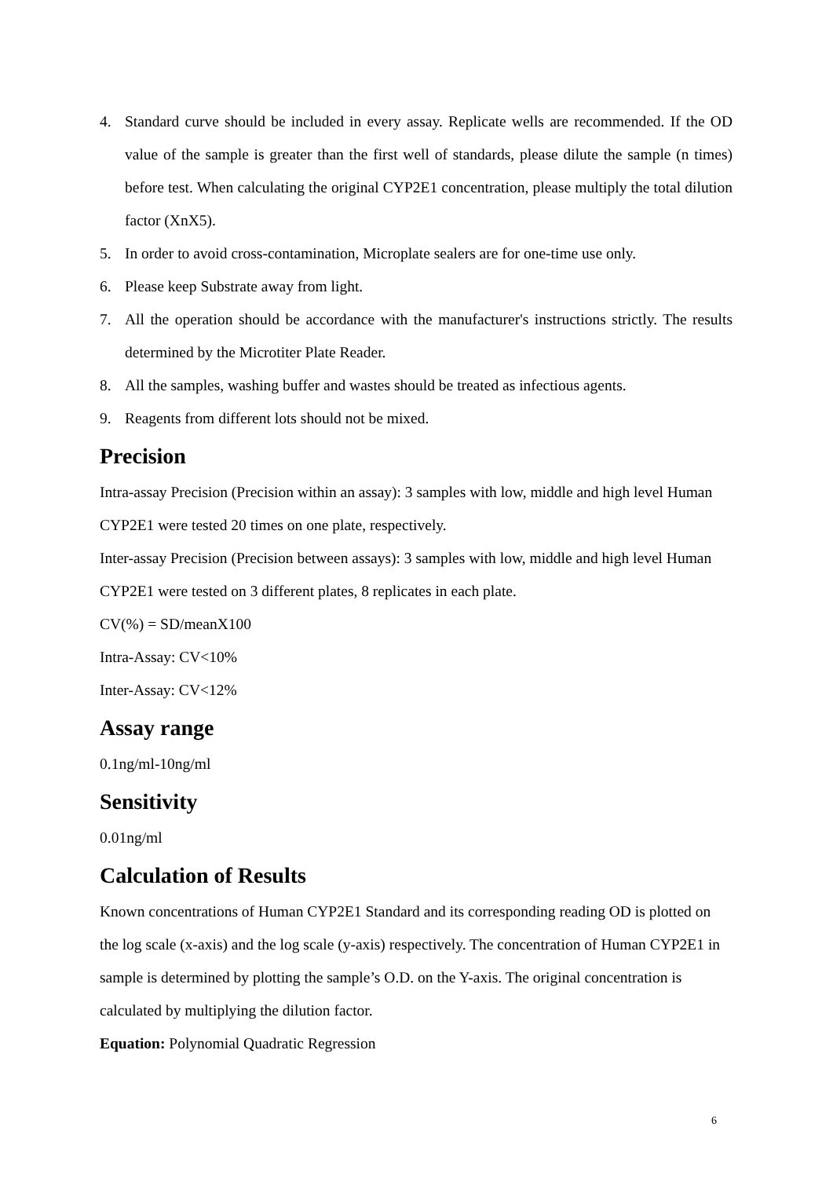4. Standard curve should be included in every assay. Replicate wells are recommended. If the OD value of the sample is greater than the first well of standards, please dilute the sample (n times) before test. When calculating the original CYP2E1 concentration, please multiply the total dilution factor (XnX5).
5. In order to avoid cross-contamination, Microplate sealers are for one-time use only.
6. Please keep Substrate away from light.
7. All the operation should be accordance with the manufacturer's instructions strictly. The results determined by the Microtiter Plate Reader.
8. All the samples, washing buffer and wastes should be treated as infectious agents.
9. Reagents from different lots should not be mixed.
Precision
Intra-assay Precision (Precision within an assay): 3 samples with low, middle and high level Human CYP2E1 were tested 20 times on one plate, respectively.
Inter-assay Precision (Precision between assays): 3 samples with low, middle and high level Human CYP2E1 were tested on 3 different plates, 8 replicates in each plate.
CV(%) = SD/meanX100
Intra-Assay: CV<10%
Inter-Assay: CV<12%
Assay range
0.1ng/ml-10ng/ml
Sensitivity
0.01ng/ml
Calculation of Results
Known concentrations of Human CYP2E1 Standard and its corresponding reading OD is plotted on the log scale (x-axis) and the log scale (y-axis) respectively. The concentration of Human CYP2E1 in sample is determined by plotting the sample’s O.D. on the Y-axis. The original concentration is calculated by multiplying the dilution factor.
Equation: Polynomial Quadratic Regression
6